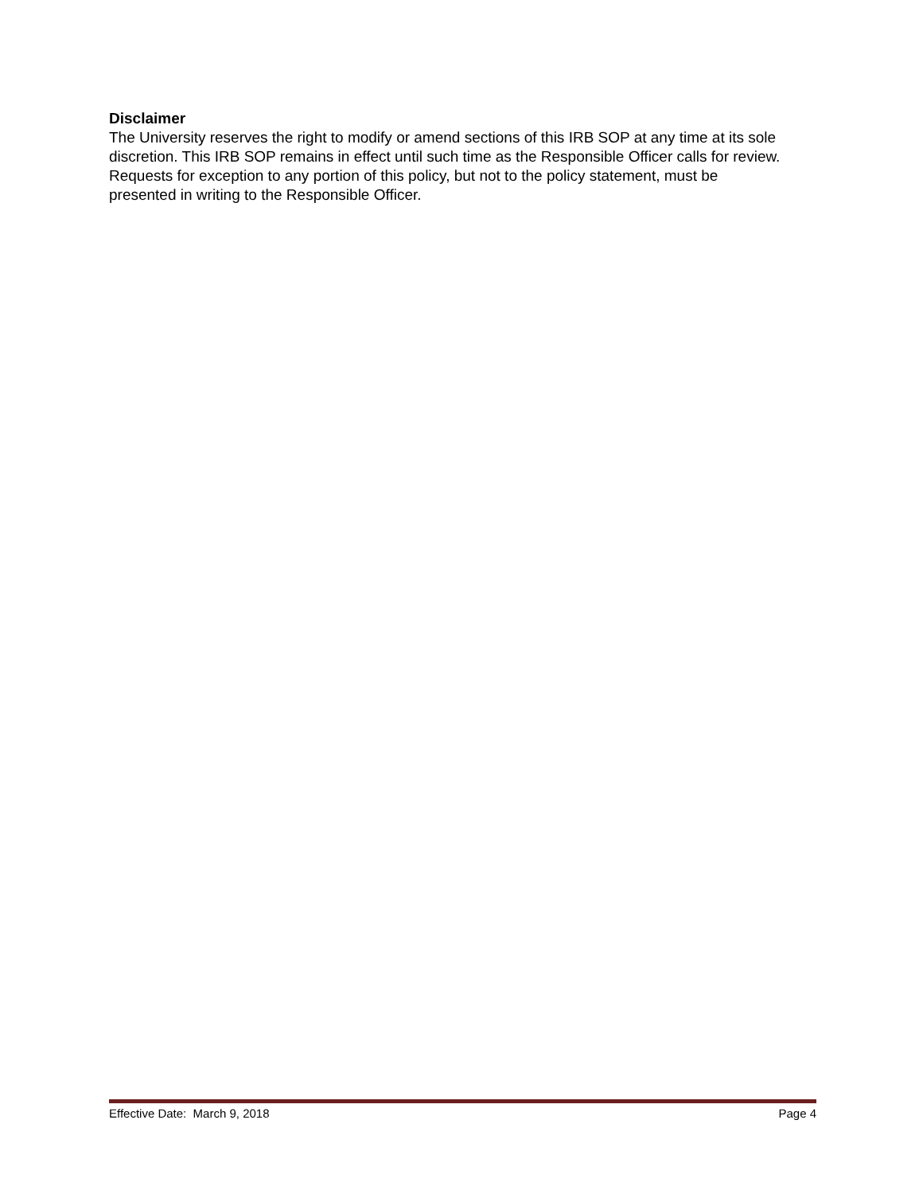Disclaimer
The University reserves the right to modify or amend sections of this IRB SOP at any time at its sole discretion. This IRB SOP remains in effect until such time as the Responsible Officer calls for review. Requests for exception to any portion of this policy, but not to the policy statement, must be presented in writing to the Responsible Officer.
Effective Date: March 9, 2018 Page 4